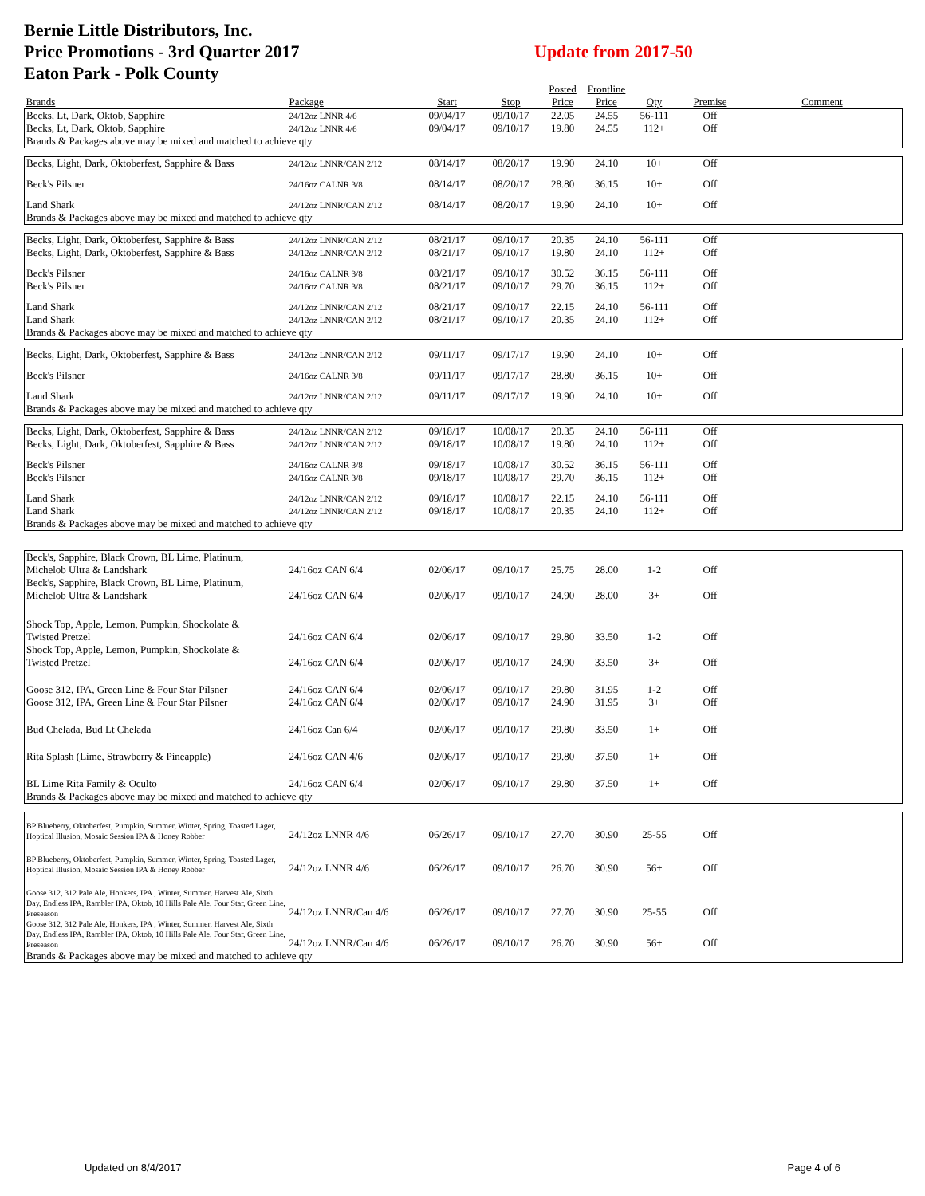Bernie Little Distributors, Inc.
Price Promotions - 3rd Quarter 2017
Eaton Park - Polk County
Update from 2017-50
| | | | | Posted | Frontline | | | |
| --- | --- | --- | --- | --- | --- | --- | --- | --- |
| Brands | Package | Start | Stop | Price | Price | Qty | Premise | Comment |
| Becks, Lt, Dark, Oktob, Sapphire | 24/12oz LNNR 4/6 | 09/04/17 | 09/10/17 | 22.05 | 24.55 | 56-111 | Off | |
| Becks, Lt, Dark, Oktob, Sapphire | 24/12oz LNNR 4/6 | 09/04/17 | 09/10/17 | 19.80 | 24.55 | 112+ | Off | |
| Brands & Packages above may be mixed and matched to achieve qty | | | | | | | | |
| Becks, Light, Dark, Oktoberfest, Sapphire & Bass | 24/12oz LNNR/CAN 2/12 | 08/14/17 | 08/20/17 | 19.90 | 24.10 | 10+ | Off | |
| Beck's Pilsner | 24/16oz CALNR 3/8 | 08/14/17 | 08/20/17 | 28.80 | 36.15 | 10+ | Off | |
| Land Shark | 24/12oz LNNR/CAN 2/12 | 08/14/17 | 08/20/17 | 19.90 | 24.10 | 10+ | Off | |
| Brands & Packages above may be mixed and matched to achieve qty | | | | | | | | |
| Becks, Light, Dark, Oktoberfest, Sapphire & Bass | 24/12oz LNNR/CAN 2/12 | 08/21/17 | 09/10/17 | 20.35 | 24.10 | 56-111 | Off | |
| Becks, Light, Dark, Oktoberfest, Sapphire & Bass | 24/12oz LNNR/CAN 2/12 | 08/21/17 | 09/10/17 | 19.80 | 24.10 | 112+ | Off | |
| Beck's Pilsner | 24/16oz CALNR 3/8 | 08/21/17 | 09/10/17 | 30.52 | 36.15 | 56-111 | Off | |
| Beck's Pilsner | 24/16oz CALNR 3/8 | 08/21/17 | 09/10/17 | 29.70 | 36.15 | 112+ | Off | |
| Land Shark | 24/12oz LNNR/CAN 2/12 | 08/21/17 | 09/10/17 | 22.15 | 24.10 | 56-111 | Off | |
| Land Shark | 24/12oz LNNR/CAN 2/12 | 08/21/17 | 09/10/17 | 20.35 | 24.10 | 112+ | Off | |
| Brands & Packages above may be mixed and matched to achieve qty | | | | | | | | |
| Becks, Light, Dark, Oktoberfest, Sapphire & Bass | 24/12oz LNNR/CAN 2/12 | 09/11/17 | 09/17/17 | 19.90 | 24.10 | 10+ | Off | |
| Beck's Pilsner | 24/16oz CALNR 3/8 | 09/11/17 | 09/17/17 | 28.80 | 36.15 | 10+ | Off | |
| Land Shark | 24/12oz LNNR/CAN 2/12 | 09/11/17 | 09/17/17 | 19.90 | 24.10 | 10+ | Off | |
| Brands & Packages above may be mixed and matched to achieve qty | | | | | | | | |
| Becks, Light, Dark, Oktoberfest, Sapphire & Bass | 24/12oz LNNR/CAN 2/12 | 09/18/17 | 10/08/17 | 20.35 | 24.10 | 56-111 | Off | |
| Becks, Light, Dark, Oktoberfest, Sapphire & Bass | 24/12oz LNNR/CAN 2/12 | 09/18/17 | 10/08/17 | 19.80 | 24.10 | 112+ | Off | |
| Beck's Pilsner | 24/16oz CALNR 3/8 | 09/18/17 | 10/08/17 | 30.52 | 36.15 | 56-111 | Off | |
| Beck's Pilsner | 24/16oz CALNR 3/8 | 09/18/17 | 10/08/17 | 29.70 | 36.15 | 112+ | Off | |
| Land Shark | 24/12oz LNNR/CAN 2/12 | 09/18/17 | 10/08/17 | 22.15 | 24.10 | 56-111 | Off | |
| Land Shark | 24/12oz LNNR/CAN 2/12 | 09/18/17 | 10/08/17 | 20.35 | 24.10 | 112+ | Off | |
| Brands & Packages above may be mixed and matched to achieve qty | | | | | | | | |
| Beck's, Sapphire, Black Crown, BL Lime, Platinum, Michelob Ultra & Landshark | 24/16oz CAN 6/4 | 02/06/17 | 09/10/17 | 25.75 | 28.00 | 1-2 | Off | |
| Beck's, Sapphire, Black Crown, BL Lime, Platinum, Michelob Ultra & Landshark | 24/16oz CAN 6/4 | 02/06/17 | 09/10/17 | 24.90 | 28.00 | 3+ | Off | |
| Shock Top, Apple, Lemon, Pumpkin, Shockolate & Twisted Pretzel | 24/16oz CAN 6/4 | 02/06/17 | 09/10/17 | 29.80 | 33.50 | 1-2 | Off | |
| Shock Top, Apple, Lemon, Pumpkin, Shockolate & Twisted Pretzel | 24/16oz CAN 6/4 | 02/06/17 | 09/10/17 | 24.90 | 33.50 | 3+ | Off | |
| Goose 312, IPA, Green Line & Four Star Pilsner | 24/16oz CAN 6/4 | 02/06/17 | 09/10/17 | 29.80 | 31.95 | 1-2 | Off | |
| Goose 312, IPA, Green Line & Four Star Pilsner | 24/16oz CAN 6/4 | 02/06/17 | 09/10/17 | 24.90 | 31.95 | 3+ | Off | |
| Bud Chelada, Bud Lt Chelada | 24/16oz Can 6/4 | 02/06/17 | 09/10/17 | 29.80 | 33.50 | 1+ | Off | |
| Rita Splash (Lime, Strawberry & Pineapple) | 24/16oz CAN 4/6 | 02/06/17 | 09/10/17 | 29.80 | 37.50 | 1+ | Off | |
| BL Lime Rita Family & Oculto | 24/16oz CAN 6/4 | 02/06/17 | 09/10/17 | 29.80 | 37.50 | 1+ | Off | |
| Brands & Packages above may be mixed and matched to achieve qty | | | | | | | | |
| BP Blueberry, Oktoberfest, Pumpkin, Summer, Winter, Spring, Toasted Lager, Hoptical Illusion, Mosaic Session IPA & Honey Robber | 24/12oz LNNR 4/6 | 06/26/17 | 09/10/17 | 27.70 | 30.90 | 25-55 | Off | |
| BP Blueberry, Oktoberfest, Pumpkin, Summer, Winter, Spring, Toasted Lager, Hoptical Illusion, Mosaic Session IPA & Honey Robber | 24/12oz LNNR 4/6 | 06/26/17 | 09/10/17 | 26.70 | 30.90 | 56+ | Off | |
| Goose 312, 312 Pale Ale, Honkers, IPA , Winter, Summer, Harvest Ale, Sixth Day, Endless IPA, Rambler IPA, Oktob, 10 Hills Pale Ale, Four Star, Green Line, Preseason | 24/12oz LNNR/Can 4/6 | 06/26/17 | 09/10/17 | 27.70 | 30.90 | 25-55 | Off | |
| Goose 312, 312 Pale Ale, Honkers, IPA , Winter, Summer, Harvest Ale, Sixth Day, Endless IPA, Rambler IPA, Oktob, 10 Hills Pale Ale, Four Star, Green Line, Preseason | 24/12oz LNNR/Can 4/6 | 06/26/17 | 09/10/17 | 26.70 | 30.90 | 56+ | Off | |
| Brands & Packages above may be mixed and matched to achieve qty | | | | | | | | |
Updated on 8/4/2017 Page 4 of 6